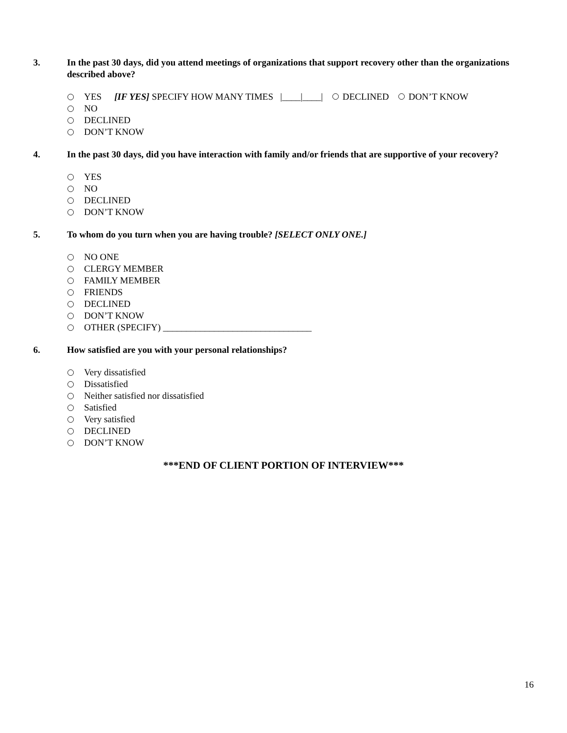3. In the past 30 days, did you attend meetings of organizations that support recovery other than the organizations described above?
YES [IF YES] SPECIFY HOW MANY TIMES |____|____| DECLINED DON’T KNOW
NO
DECLINED
DON’T KNOW
4. In the past 30 days, did you have interaction with family and/or friends that are supportive of your recovery?
YES
NO
DECLINED
DON’T KNOW
5. To whom do you turn when you are having trouble? [SELECT ONLY ONE.]
NO ONE
CLERGY MEMBER
FAMILY MEMBER
FRIENDS
DECLINED
DON’T KNOW
OTHER (SPECIFY) ________________________________
6. How satisfied are you with your personal relationships?
Very dissatisfied
Dissatisfied
Neither satisfied nor dissatisfied
Satisfied
Very satisfied
DECLINED
DON’T KNOW
***END OF CLIENT PORTION OF INTERVIEW***
16